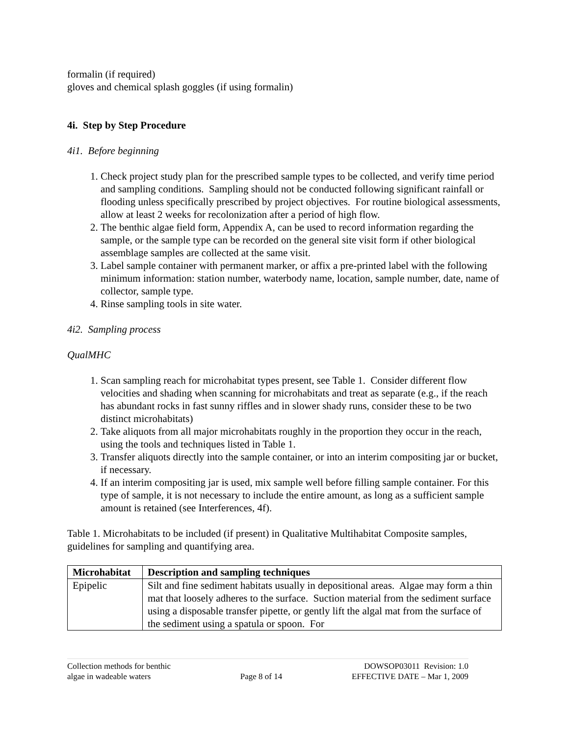formalin (if required)
gloves and chemical splash goggles (if using formalin)
4i. Step by Step Procedure
4i1. Before beginning
1. Check project study plan for the prescribed sample types to be collected, and verify time period and sampling conditions. Sampling should not be conducted following significant rainfall or flooding unless specifically prescribed by project objectives. For routine biological assessments, allow at least 2 weeks for recolonization after a period of high flow.
2. The benthic algae field form, Appendix A, can be used to record information regarding the sample, or the sample type can be recorded on the general site visit form if other biological assemblage samples are collected at the same visit.
3. Label sample container with permanent marker, or affix a pre-printed label with the following minimum information: station number, waterbody name, location, sample number, date, name of collector, sample type.
4. Rinse sampling tools in site water.
4i2. Sampling process
QualMHC
1. Scan sampling reach for microhabitat types present, see Table 1. Consider different flow velocities and shading when scanning for microhabitats and treat as separate (e.g., if the reach has abundant rocks in fast sunny riffles and in slower shady runs, consider these to be two distinct microhabitats)
2. Take aliquots from all major microhabitats roughly in the proportion they occur in the reach, using the tools and techniques listed in Table 1.
3. Transfer aliquots directly into the sample container, or into an interim compositing jar or bucket, if necessary.
4. If an interim compositing jar is used, mix sample well before filling sample container. For this type of sample, it is not necessary to include the entire amount, as long as a sufficient sample amount is retained (see Interferences, 4f).
Table 1. Microhabitats to be included (if present) in Qualitative Multihabitat Composite samples, guidelines for sampling and quantifying area.
| Microhabitat | Description and sampling techniques |
| --- | --- |
| Epipelic | Silt and fine sediment habitats usually in depositional areas. Algae may form a thin mat that loosely adheres to the surface. Suction material from the sediment surface using a disposable transfer pipette, or gently lift the algal mat from the surface of the sediment using a spatula or spoon. For |
Collection methods for benthic
algae in wadeable waters
Page 8 of 14 DOWSOP03011 Revision: 1.0
EFFECTIVE DATE – Mar 1, 2009